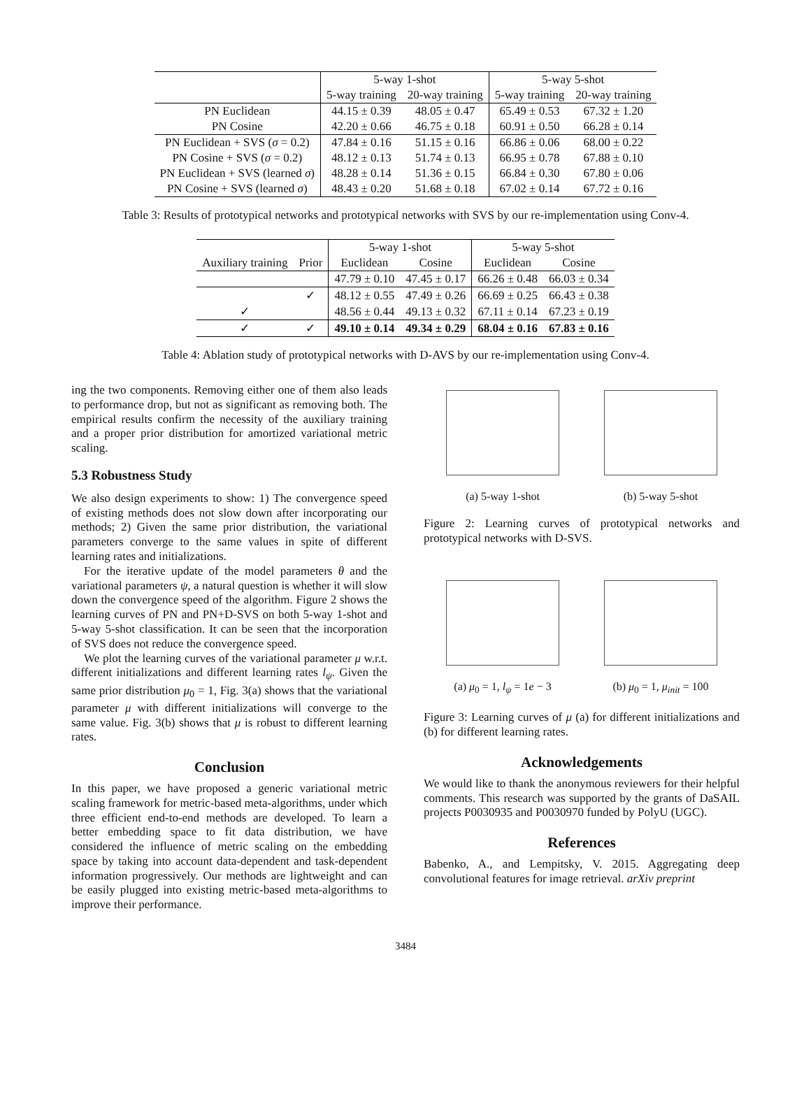| | 5-way 1-shot | | 5-way 5-shot | |
| --- | --- | --- | --- | --- |
| | 5-way training | 20-way training | 5-way training | 20-way training |
| PN Euclidean | 44.15 ± 0.39 | 48.05 ± 0.47 | 65.49 ± 0.53 | 67.32 ± 1.20 |
| PN Cosine | 42.20 ± 0.66 | 46.75 ± 0.18 | 60.91 ± 0.50 | 66.28 ± 0.14 |
| PN Euclidean + SVS ( σ = 0.2) | 47.84 ± 0.16 | 51.15 ± 0.16 | 66.86 ± 0.06 | 68.00 ± 0.22 |
| PN Cosine + SVS ( σ = 0.2) | 48.12 ± 0.13 | 51.74 ± 0.13 | 66.95 ± 0.78 | 67.88 ± 0.10 |
| PN Euclidean + SVS (learned σ ) | 48.28 ± 0.14 | 51.36 ± 0.15 | 66.84 ± 0.30 | 67.80 ± 0.06 |
| PN Cosine + SVS (learned σ ) | 48.43 ± 0.20 | 51.68 ± 0.18 | 67.02 ± 0.14 | 67.72 ± 0.16 |
Table 3: Results of prototypical networks and prototypical networks with SVS by our re-implementation using Conv-4.
| | | 5-way 1-shot | | 5-way 5-shot | |
| --- | --- | --- | --- | --- | --- |
| Auxiliary training | Prior | Euclidean | Cosine | Euclidean | Cosine |
| | | 47.79 ± 0.10 | 47.45 ± 0.17 | 66.26 ± 0.48 | 66.03 ± 0.34 |
| | ✓ | 48.12 ± 0.55 | 47.49 ± 0.26 | 66.69 ± 0.25 | 66.43 ± 0.38 |
| ✓ | | 48.56 ± 0.44 | 49.13 ± 0.32 | 67.11 ± 0.14 | 67.23 ± 0.19 |
| ✓ | ✓ | 49.10 ± 0.14 | 49.34 ± 0.29 | 68.04 ± 0.16 | 67.83 ± 0.16 |
Table 4: Ablation study of prototypical networks with D-AVS by our re-implementation using Conv-4.
ing the two components. Removing either one of them also leads to performance drop, but not as significant as removing both. The empirical results confirm the necessity of the auxiliary training and a proper prior distribution for amortized variational metric scaling.
5.3 Robustness Study
We also design experiments to show: 1) The convergence speed of existing methods does not slow down after incorporating our methods; 2) Given the same prior distribution, the variational parameters converge to the same values in spite of different learning rates and initializations.
For the iterative update of the model parameters θ and the variational parameters ψ, a natural question is whether it will slow down the convergence speed of the algorithm. Figure 2 shows the learning curves of PN and PN+D-SVS on both 5-way 1-shot and 5-way 5-shot classification. It can be seen that the incorporation of SVS does not reduce the convergence speed.
We plot the learning curves of the variational parameter μ w.r.t. different initializations and different learning rates l<sub>ψ</sub>. Given the same prior distribution μ<sub>0</sub> = 1, Fig. 3(a) shows that the variational parameter μ with different initializations will converge to the same value. Fig. 3(b) shows that μ is robust to different learning rates.
Conclusion
In this paper, we have proposed a generic variational metric scaling framework for metric-based meta-algorithms, under which three efficient end-to-end methods are developed. To learn a better embedding space to fit data distribution, we have considered the influence of metric scaling on the embedding space by taking into account data-dependent and task-dependent information progressively. Our methods are lightweight and can be easily plugged into existing metric-based meta-algorithms to improve their performance.
(a) 5-way 1-shot (b) 5-way 5-shot
Figure 2: Learning curves of prototypical networks and prototypical networks with D-SVS.
(a) μ<sub>0</sub> = 1, l<sub>ψ</sub> = 1e − 3 (b) μ<sub>0</sub> = 1, μ<sub>init</sub> = 100
Figure 3: Learning curves of μ (a) for different initializations and (b) for different learning rates.
Acknowledgements
We would like to thank the anonymous reviewers for their helpful comments. This research was supported by the grants of DaSAIL projects P0030935 and P0030970 funded by PolyU (UGC).
References
Babenko, A., and Lempitsky, V. 2015. Aggregating deep convolutional features for image retrieval. arXiv preprint
3484